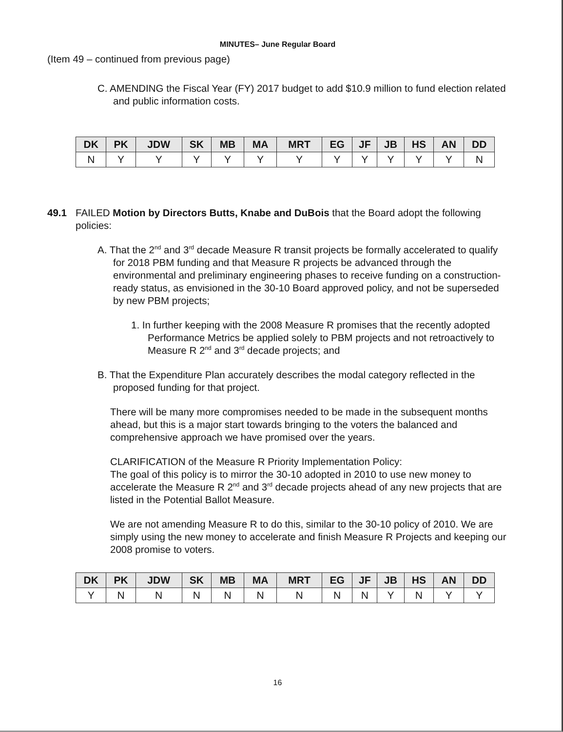MINUTES– June Regular Board
(Item 49 – continued from previous page)
C. AMENDING the Fiscal Year (FY) 2017 budget to add $10.9 million to fund election related and public information costs.
| DK | PK | JDW | SK | MB | MA | MRT | EG | JF | JB | HS | AN | DD |
| --- | --- | --- | --- | --- | --- | --- | --- | --- | --- | --- | --- | --- |
| N | Y | Y | Y | Y | Y | Y | Y | Y | Y | Y | Y | N |
49.1 FAILED Motion by Directors Butts, Knabe and DuBois that the Board adopt the following policies:
A. That the 2<sup>nd</sup> and 3<sup>rd</sup> decade Measure R transit projects be formally accelerated to qualify for 2018 PBM funding and that Measure R projects be advanced through the environmental and preliminary engineering phases to receive funding on a construction-ready status, as envisioned in the 30-10 Board approved policy, and not be superseded by new PBM projects;
1. In further keeping with the 2008 Measure R promises that the recently adopted Performance Metrics be applied solely to PBM projects and not retroactively to Measure R 2<sup>nd</sup> and 3<sup>rd</sup> decade projects; and
B. That the Expenditure Plan accurately describes the modal category reflected in the proposed funding for that project.
There will be many more compromises needed to be made in the subsequent months ahead, but this is a major start towards bringing to the voters the balanced and comprehensive approach we have promised over the years.
CLARIFICATION of the Measure R Priority Implementation Policy:
The goal of this policy is to mirror the 30-10 adopted in 2010 to use new money to accelerate the Measure R 2<sup>nd</sup> and 3<sup>rd</sup> decade projects ahead of any new projects that are listed in the Potential Ballot Measure.
We are not amending Measure R to do this, similar to the 30-10 policy of 2010. We are simply using the new money to accelerate and finish Measure R Projects and keeping our 2008 promise to voters.
| DK | PK | JDW | SK | MB | MA | MRT | EG | JF | JB | HS | AN | DD |
| --- | --- | --- | --- | --- | --- | --- | --- | --- | --- | --- | --- | --- |
| Y | N | N | N | N | N | N | N | N | Y | N | Y | Y |
16